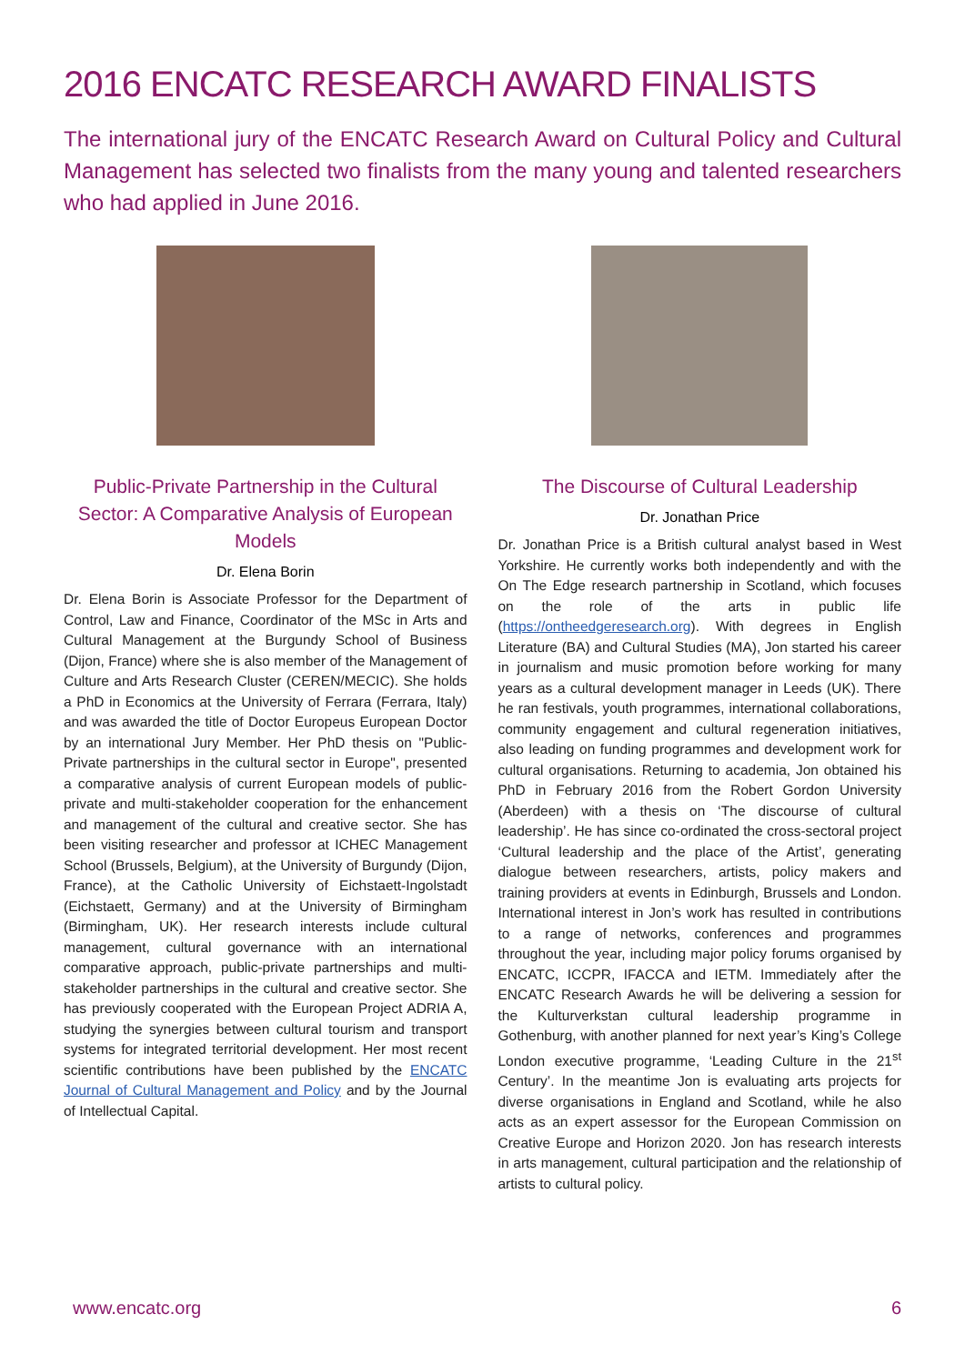2016 ENCATC RESEARCH AWARD FINALISTS
The international jury of the ENCATC Research Award on Cultural Policy and Cultural Management has selected two finalists from the many young and talented researchers who had applied in June 2016.
Public-Private Partnership in the Cultural Sector: A Comparative Analysis of European Models
Dr. Elena Borin
Dr. Elena Borin is Associate Professor for the Department of Control, Law and Finance, Coordinator of the MSc in Arts and Cultural Management at the Burgundy School of Business (Dijon, France) where she is also member of the Management of Culture and Arts Research Cluster (CEREN/MECIC). She holds a PhD in Economics at the University of Ferrara (Ferrara, Italy) and was awarded the title of Doctor Europeus European Doctor by an international Jury Member. Her PhD thesis on "Public-Private partnerships in the cultural sector in Europe", presented a comparative analysis of current European models of public-private and multi-stakeholder cooperation for the enhancement and management of the cultural and creative sector. She has been visiting researcher and professor at ICHEC Management School (Brussels, Belgium), at the University of Burgundy (Dijon, France), at the Catholic University of Eichstaett-Ingolstadt (Eichstaett, Germany) and at the University of Birmingham (Birmingham, UK). Her research interests include cultural management, cultural governance with an international comparative approach, public-private partnerships and multi-stakeholder partnerships in the cultural and creative sector. She has previously cooperated with the European Project ADRIA A, studying the synergies between cultural tourism and transport systems for integrated territorial development. Her most recent scientific contributions have been published by the ENCATC Journal of Cultural Management and Policy and by the Journal of Intellectual Capital.
The Discourse of Cultural Leadership
Dr. Jonathan Price
Dr. Jonathan Price is a British cultural analyst based in West Yorkshire. He currently works both independently and with the On The Edge research partnership in Scotland, which focuses on the role of the arts in public life (https://ontheedgeresearch.org). With degrees in English Literature (BA) and Cultural Studies (MA), Jon started his career in journalism and music promotion before working for many years as a cultural development manager in Leeds (UK). There he ran festivals, youth programmes, international collaborations, community engagement and cultural regeneration initiatives, also leading on funding programmes and development work for cultural organisations. Returning to academia, Jon obtained his PhD in February 2016 from the Robert Gordon University (Aberdeen) with a thesis on ‘The discourse of cultural leadership’. He has since co-ordinated the cross-sectoral project ‘Cultural leadership and the place of the Artist’, generating dialogue between researchers, artists, policy makers and training providers at events in Edinburgh, Brussels and London. International interest in Jon’s work has resulted in contributions to a range of networks, conferences and programmes throughout the year, including major policy forums organised by ENCATC, ICCPR, IFACCA and IETM. Immediately after the ENCATC Research Awards he will be delivering a session for the Kulturverkstan cultural leadership programme in Gothenburg, with another planned for next year’s King’s College London executive programme, ‘Leading Culture in the 21<sup>st</sup> Century’. In the meantime Jon is evaluating arts projects for diverse organisations in England and Scotland, while he also acts as an expert assessor for the European Commission on Creative Europe and Horizon 2020. Jon has research interests in arts management, cultural participation and the relationship of artists to cultural policy.
www.encatc.org 6